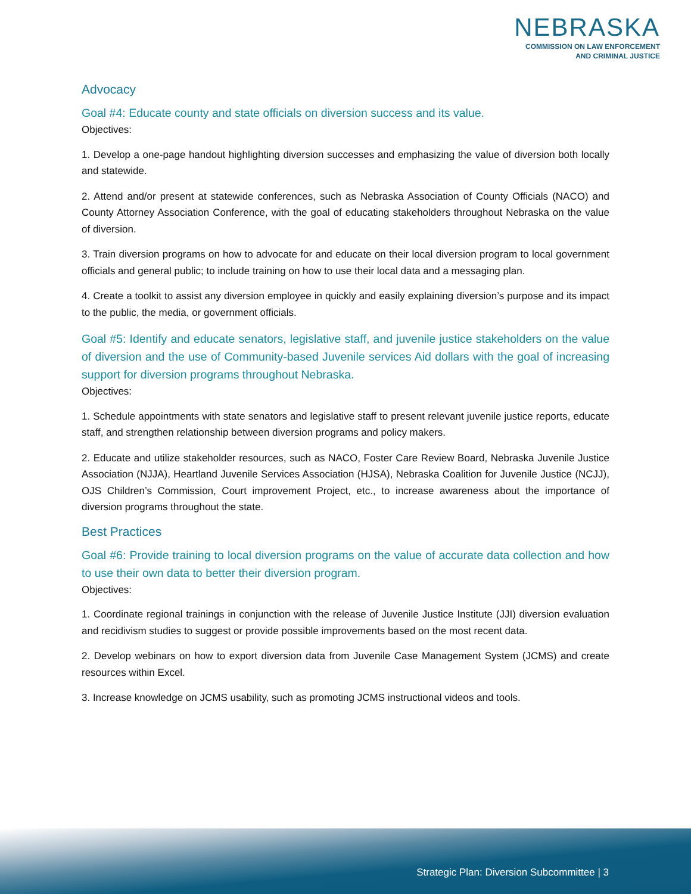NEBRASKA
COMMISSION ON LAW ENFORCEMENT
AND CRIMINAL JUSTICE
Advocacy
Goal #4: Educate county and state officials on diversion success and its value.
Objectives:
1. Develop a one-page handout highlighting diversion successes and emphasizing the value of diversion both locally and statewide.
2. Attend and/or present at statewide conferences, such as Nebraska Association of County Officials (NACO) and County Attorney Association Conference, with the goal of educating stakeholders throughout Nebraska on the value of diversion.
3. Train diversion programs on how to advocate for and educate on their local diversion program to local government officials and general public; to include training on how to use their local data and a messaging plan.
4. Create a toolkit to assist any diversion employee in quickly and easily explaining diversion’s purpose and its impact to the public, the media, or government officials.
Goal #5: Identify and educate senators, legislative staff, and juvenile justice stakeholders on the value of diversion and the use of Community-based Juvenile services Aid dollars with the goal of increasing support for diversion programs throughout Nebraska.
Objectives:
1. Schedule appointments with state senators and legislative staff to present relevant juvenile justice reports, educate staff, and strengthen relationship between diversion programs and policy makers.
2. Educate and utilize stakeholder resources, such as NACO, Foster Care Review Board, Nebraska Juvenile Justice Association (NJJA), Heartland Juvenile Services Association (HJSA), Nebraska Coalition for Juvenile Justice (NCJJ), OJS Children’s Commission, Court improvement Project, etc., to increase awareness about the importance of diversion programs throughout the state.
Best Practices
Goal #6: Provide training to local diversion programs on the value of accurate data collection and how to use their own data to better their diversion program.
Objectives:
1. Coordinate regional trainings in conjunction with the release of Juvenile Justice Institute (JJI) diversion evaluation and recidivism studies to suggest or provide possible improvements based on the most recent data.
2. Develop webinars on how to export diversion data from Juvenile Case Management System (JCMS) and create resources within Excel.
3. Increase knowledge on JCMS usability, such as promoting JCMS instructional videos and tools.
Strategic Plan: Diversion Subcommittee | 3